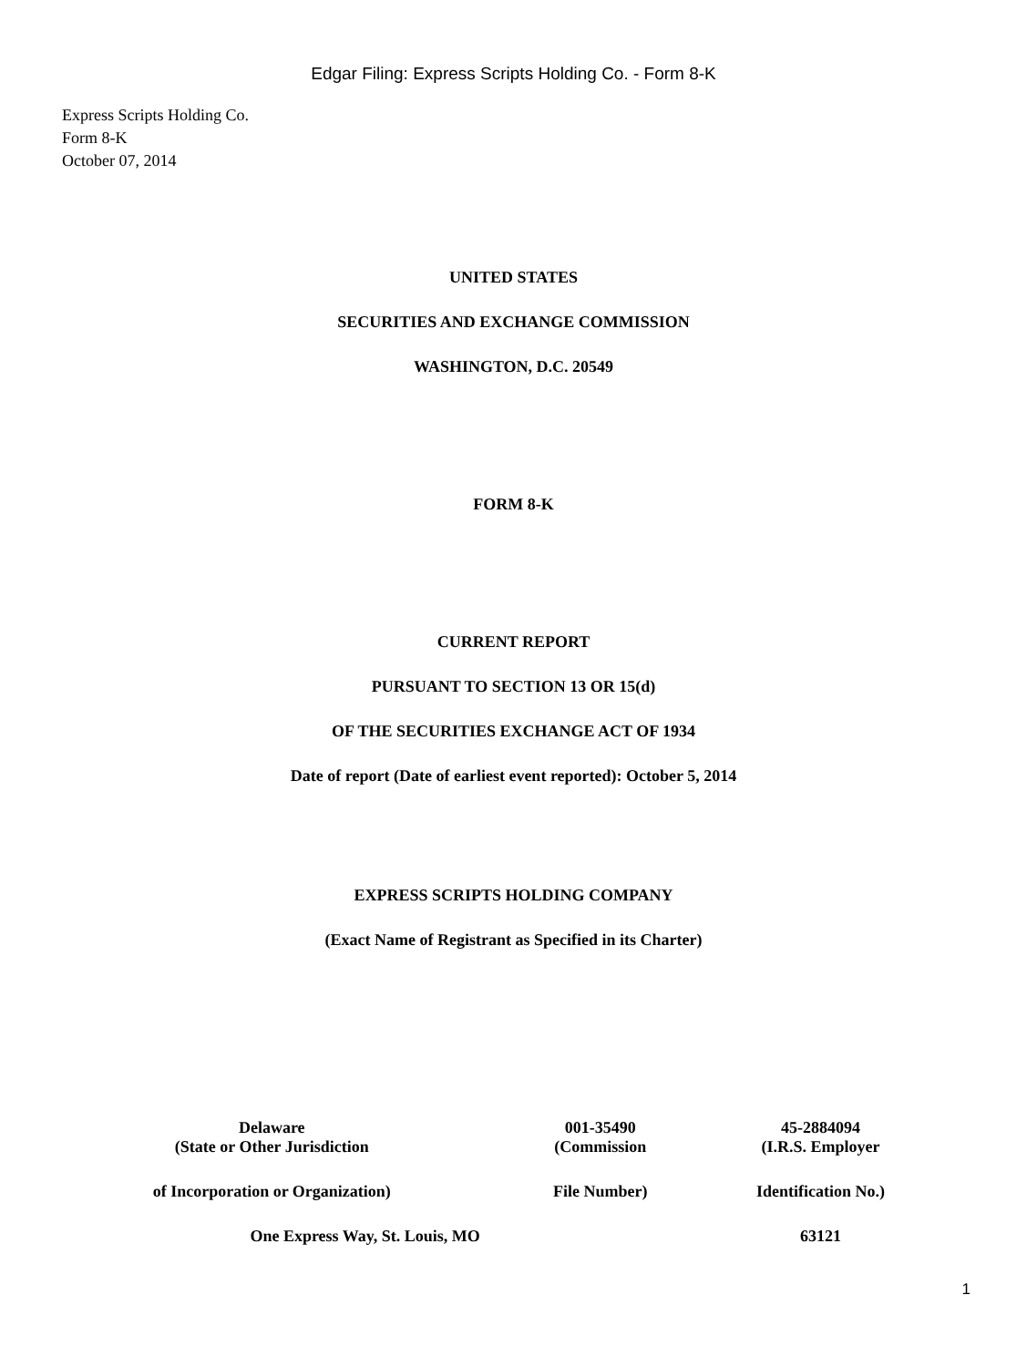Edgar Filing: Express Scripts Holding Co. - Form 8-K
Express Scripts Holding Co.
Form 8-K
October 07, 2014
UNITED STATES
SECURITIES AND EXCHANGE COMMISSION
WASHINGTON, D.C. 20549
FORM 8-K
CURRENT REPORT
PURSUANT TO SECTION 13 OR 15(d)
OF THE SECURITIES EXCHANGE ACT OF 1934
Date of report (Date of earliest event reported): October 5, 2014
EXPRESS SCRIPTS HOLDING COMPANY
(Exact Name of Registrant as Specified in its Charter)
| Delaware (State or Other Jurisdiction | 001-35490 (Commission | 45-2884094 (I.R.S. Employer |
| of Incorporation or Organization) | File Number) | Identification No.) |
| One Express Way, St. Louis, MO | | 63121 |
1